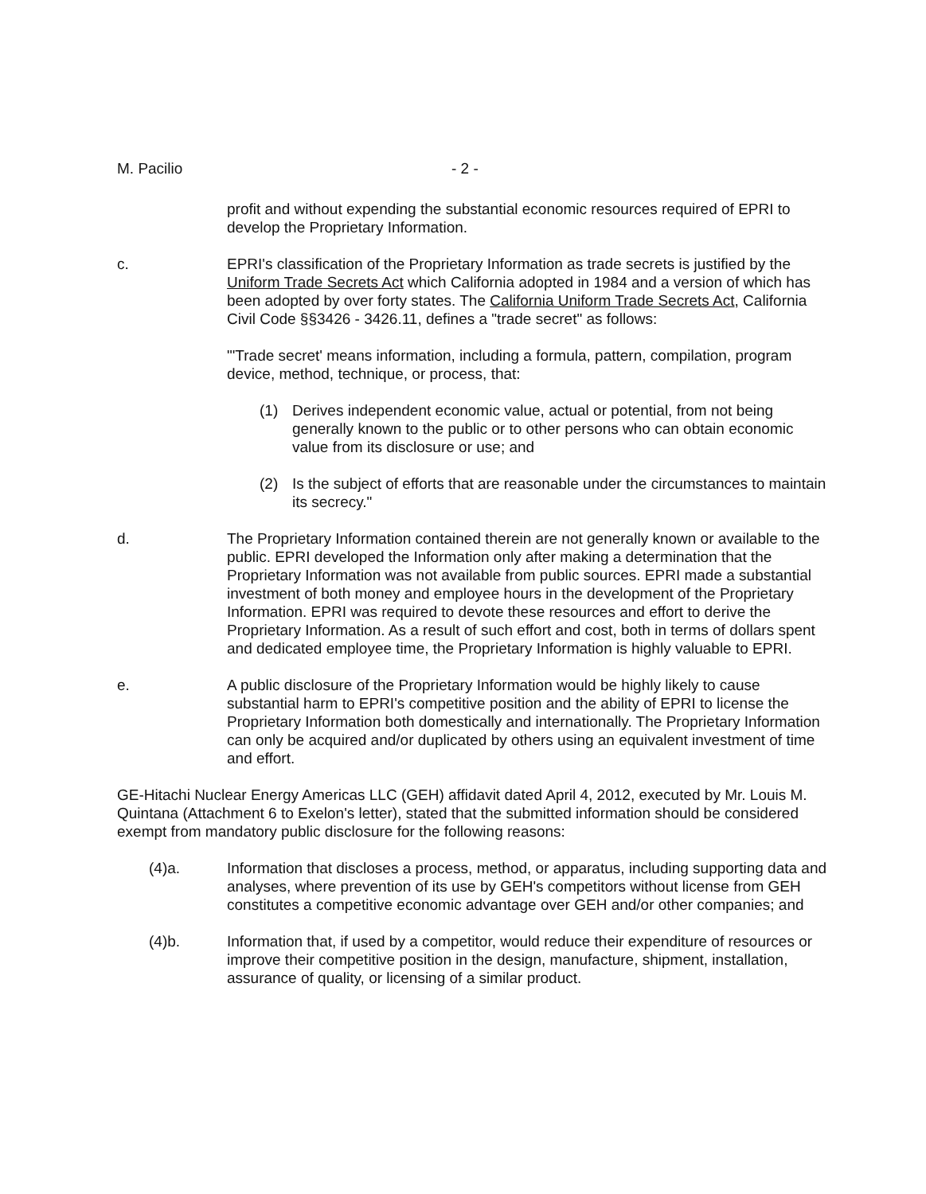M. Pacilio - 2 -
profit and without expending the substantial economic resources required of EPRI to develop the Proprietary Information.
c. EPRI's classification of the Proprietary Information as trade secrets is justified by the Uniform Trade Secrets Act which California adopted in 1984 and a version of which has been adopted by over forty states. The California Uniform Trade Secrets Act, California Civil Code §§3426 - 3426.11, defines a "trade secret" as follows:
"'Trade secret' means information, including a formula, pattern, compilation, program device, method, technique, or process, that:
(1) Derives independent economic value, actual or potential, from not being generally known to the public or to other persons who can obtain economic value from its disclosure or use; and
(2) Is the subject of efforts that are reasonable under the circumstances to maintain its secrecy."
d. The Proprietary Information contained therein are not generally known or available to the public. EPRI developed the Information only after making a determination that the Proprietary Information was not available from public sources. EPRI made a substantial investment of both money and employee hours in the development of the Proprietary Information. EPRI was required to devote these resources and effort to derive the Proprietary Information. As a result of such effort and cost, both in terms of dollars spent and dedicated employee time, the Proprietary Information is highly valuable to EPRI.
e. A public disclosure of the Proprietary Information would be highly likely to cause substantial harm to EPRI's competitive position and the ability of EPRI to license the Proprietary Information both domestically and internationally. The Proprietary Information can only be acquired and/or duplicated by others using an equivalent investment of time and effort.
GE-Hitachi Nuclear Energy Americas LLC (GEH) affidavit dated April 4, 2012, executed by Mr. Louis M. Quintana (Attachment 6 to Exelon's letter), stated that the submitted information should be considered exempt from mandatory public disclosure for the following reasons:
(4)a. Information that discloses a process, method, or apparatus, including supporting data and analyses, where prevention of its use by GEH's competitors without license from GEH constitutes a competitive economic advantage over GEH and/or other companies; and
(4)b. Information that, if used by a competitor, would reduce their expenditure of resources or improve their competitive position in the design, manufacture, shipment, installation, assurance of quality, or licensing of a similar product.